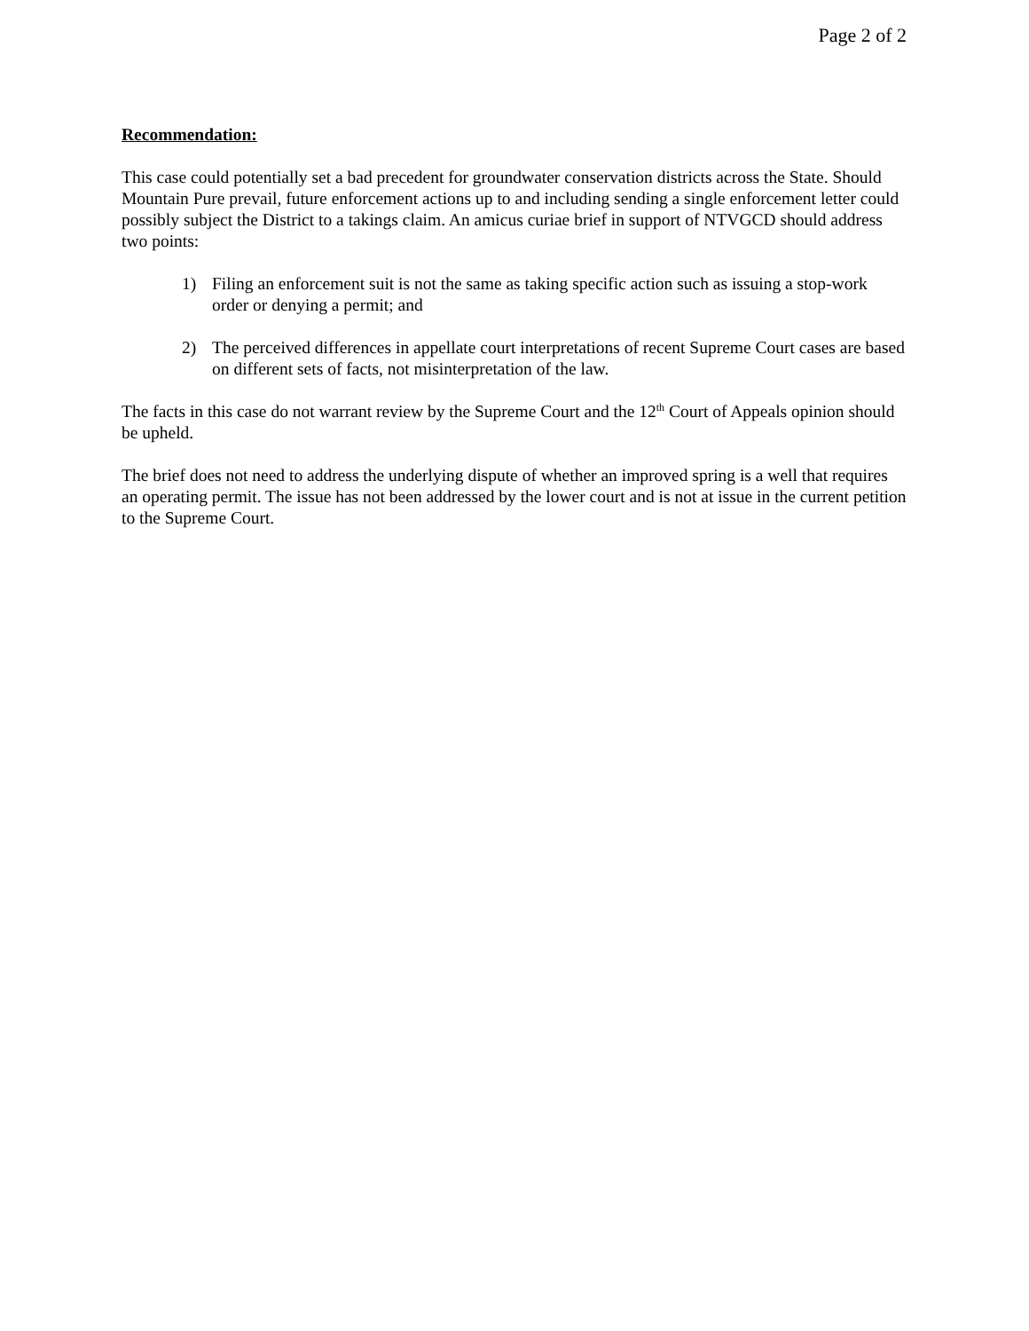Page 2 of 2
Recommendation:
This case could potentially set a bad precedent for groundwater conservation districts across the State. Should Mountain Pure prevail, future enforcement actions up to and including sending a single enforcement letter could possibly subject the District to a takings claim. An amicus curiae brief in support of NTVGCD should address two points:
1) Filing an enforcement suit is not the same as taking specific action such as issuing a stop-work order or denying a permit; and
2) The perceived differences in appellate court interpretations of recent Supreme Court cases are based on different sets of facts, not misinterpretation of the law.
The facts in this case do not warrant review by the Supreme Court and the 12<sup>th</sup> Court of Appeals opinion should be upheld.
The brief does not need to address the underlying dispute of whether an improved spring is a well that requires an operating permit. The issue has not been addressed by the lower court and is not at issue in the current petition to the Supreme Court.